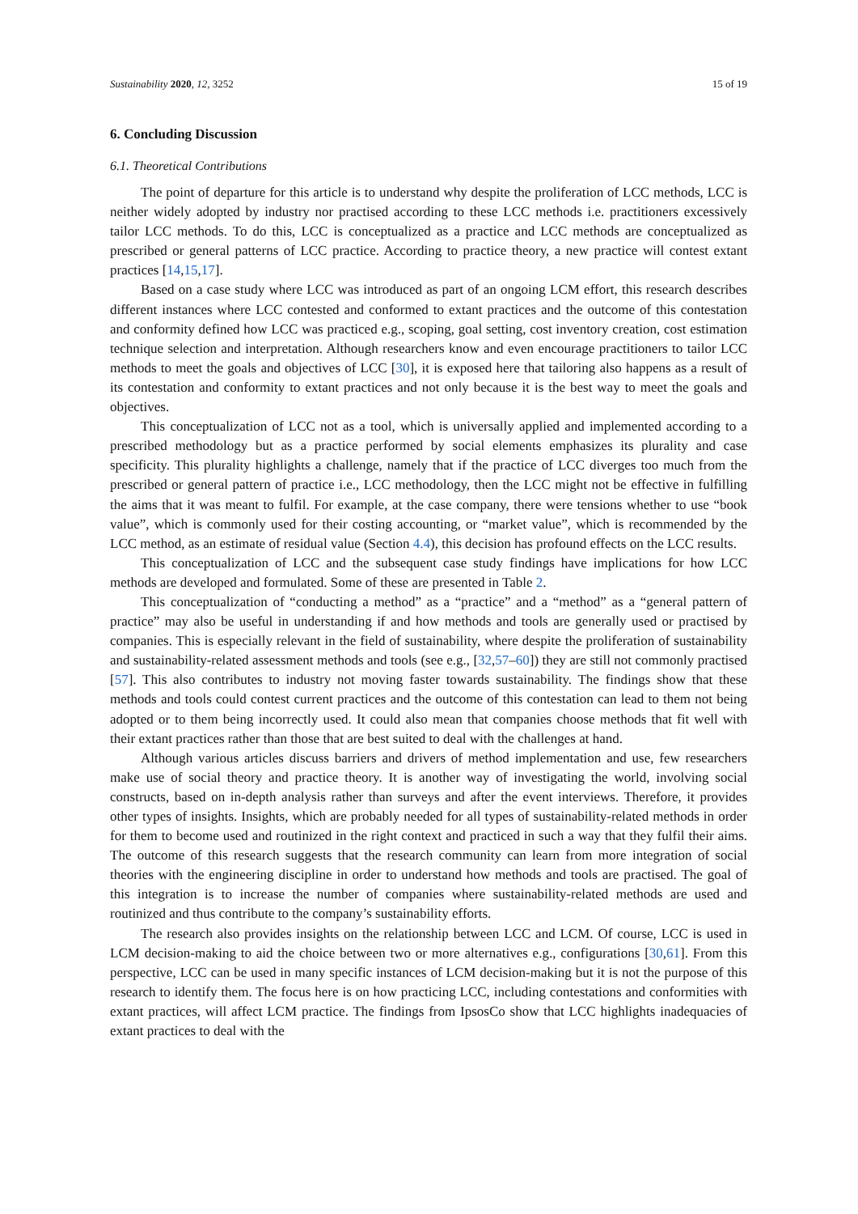Sustainability 2020, 12, 3252 15 of 19
6. Concluding Discussion
6.1. Theoretical Contributions
The point of departure for this article is to understand why despite the proliferation of LCC methods, LCC is neither widely adopted by industry nor practised according to these LCC methods i.e. practitioners excessively tailor LCC methods. To do this, LCC is conceptualized as a practice and LCC methods are conceptualized as prescribed or general patterns of LCC practice. According to practice theory, a new practice will contest extant practices [14,15,17].
Based on a case study where LCC was introduced as part of an ongoing LCM effort, this research describes different instances where LCC contested and conformed to extant practices and the outcome of this contestation and conformity defined how LCC was practiced e.g., scoping, goal setting, cost inventory creation, cost estimation technique selection and interpretation. Although researchers know and even encourage practitioners to tailor LCC methods to meet the goals and objectives of LCC [30], it is exposed here that tailoring also happens as a result of its contestation and conformity to extant practices and not only because it is the best way to meet the goals and objectives.
This conceptualization of LCC not as a tool, which is universally applied and implemented according to a prescribed methodology but as a practice performed by social elements emphasizes its plurality and case specificity. This plurality highlights a challenge, namely that if the practice of LCC diverges too much from the prescribed or general pattern of practice i.e., LCC methodology, then the LCC might not be effective in fulfilling the aims that it was meant to fulfil. For example, at the case company, there were tensions whether to use “book value”, which is commonly used for their costing accounting, or “market value”, which is recommended by the LCC method, as an estimate of residual value (Section 4.4), this decision has profound effects on the LCC results.
This conceptualization of LCC and the subsequent case study findings have implications for how LCC methods are developed and formulated. Some of these are presented in Table 2.
This conceptualization of “conducting a method” as a “practice” and a “method” as a “general pattern of practice” may also be useful in understanding if and how methods and tools are generally used or practised by companies. This is especially relevant in the field of sustainability, where despite the proliferation of sustainability and sustainability-related assessment methods and tools (see e.g., [32,57–60]) they are still not commonly practised [57]. This also contributes to industry not moving faster towards sustainability. The findings show that these methods and tools could contest current practices and the outcome of this contestation can lead to them not being adopted or to them being incorrectly used. It could also mean that companies choose methods that fit well with their extant practices rather than those that are best suited to deal with the challenges at hand.
Although various articles discuss barriers and drivers of method implementation and use, few researchers make use of social theory and practice theory. It is another way of investigating the world, involving social constructs, based on in-depth analysis rather than surveys and after the event interviews. Therefore, it provides other types of insights. Insights, which are probably needed for all types of sustainability-related methods in order for them to become used and routinized in the right context and practiced in such a way that they fulfil their aims. The outcome of this research suggests that the research community can learn from more integration of social theories with the engineering discipline in order to understand how methods and tools are practised. The goal of this integration is to increase the number of companies where sustainability-related methods are used and routinized and thus contribute to the company’s sustainability efforts.
The research also provides insights on the relationship between LCC and LCM. Of course, LCC is used in LCM decision-making to aid the choice between two or more alternatives e.g., configurations [30,61]. From this perspective, LCC can be used in many specific instances of LCM decision-making but it is not the purpose of this research to identify them. The focus here is on how practicing LCC, including contestations and conformities with extant practices, will affect LCM practice. The findings from IpsosCo show that LCC highlights inadequacies of extant practices to deal with the